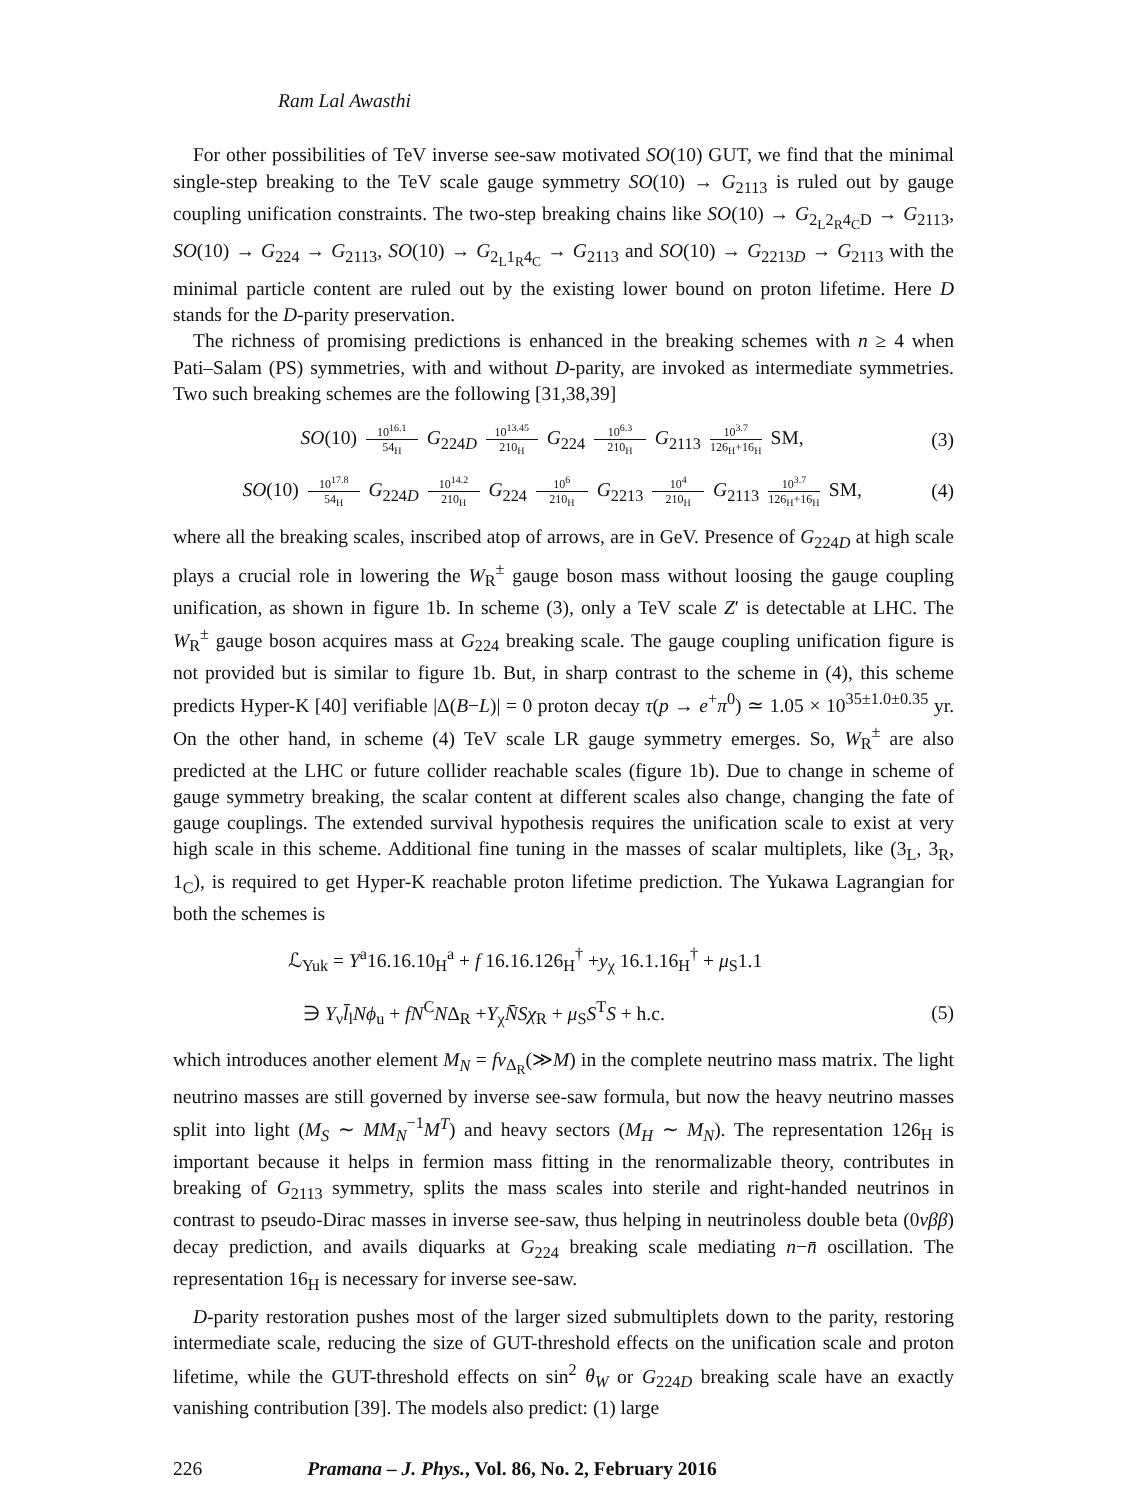Ram Lal Awasthi
For other possibilities of TeV inverse see-saw motivated SO(10) GUT, we find that the minimal single-step breaking to the TeV scale gauge symmetry SO(10) → G<sub>2113</sub> is ruled out by gauge coupling unification constraints. The two-step breaking chains like SO(10) → G<sub>2<sub>L</sub>2<sub>R</sub>4<sub>C</sub>D</sub> → G<sub>2113</sub>, SO(10) → G<sub>224</sub> → G<sub>2113</sub>, SO(10) → G<sub>2<sub>L</sub>1<sub>R</sub>4<sub>C</sub></sub> → G<sub>2113</sub> and SO(10) → G<sub>2213D</sub> → G<sub>2113</sub> with the minimal particle content are ruled out by the existing lower bound on proton lifetime. Here D stands for the D-parity preservation.
The richness of promising predictions is enhanced in the breaking schemes with n ≥ 4 when Pati–Salam (PS) symmetries, with and without D-parity, are invoked as intermediate symmetries. Two such breaking schemes are the following [31,38,39]
SO(10) 10<sup>16.1</sup> 54<sub>H</sub> G<sub>224D</sub> 10<sup>13.45</sup> 210<sub>H</sub> G<sub>224</sub> 10<sup>6.3</sup> 210<sub>H</sub> G<sub>2113</sub> 10<sup>3.7</sup> 126<sub>H</sub>+16<sub>H</sub> SM,
(3)
SO(10) 10<sup>17.8</sup> 54<sub>H</sub> G<sub>224D</sub> 10<sup>14.2</sup> 210<sub>H</sub> G<sub>224</sub> 10<sup>6</sup> 210<sub>H</sub> G<sub>2213</sub> 10<sup>4</sup> 210<sub>H</sub> G<sub>2113</sub> 10<sup>3.7</sup> 126<sub>H</sub>+16<sub>H</sub> SM,
(4)
where all the breaking scales, inscribed atop of arrows, are in GeV. Presence of G<sub>224D</sub> at high scale plays a crucial role in lowering the W<sub>R</sub><sup>±</sup> gauge boson mass without loosing the gauge coupling unification, as shown in figure 1b. In scheme (3), only a TeV scale Z′ is detectable at LHC. The W<sub>R</sub><sup>±</sup> gauge boson acquires mass at G<sub>224</sub> breaking scale. The gauge coupling unification figure is not provided but is similar to figure 1b. But, in sharp contrast to the scheme in (4), this scheme predicts Hyper-K [40] verifiable |Δ(B−L)| = 0 proton decay τ(p → e<sup>+</sup>π<sup>0</sup>) ≃ 1.05 × 10<sup>35±1.0±0.35</sup> yr. On the other hand, in scheme (4) TeV scale LR gauge symmetry emerges. So, W<sub>R</sub><sup>±</sup> are also predicted at the LHC or future collider reachable scales (figure 1b). Due to change in scheme of gauge symmetry breaking, the scalar content at different scales also change, changing the fate of gauge couplings. The extended survival hypothesis requires the unification scale to exist at very high scale in this scheme. Additional fine tuning in the masses of scalar multiplets, like (3<sub>L</sub>, 3<sub>R</sub>, 1<sub>C</sub>), is required to get Hyper-K reachable proton lifetime prediction. The Yukawa Lagrangian for both the schemes is
ℒ<sub>Yuk</sub> = Y<sup>a</sup>16.16.10<sub>H</sub><sup>a</sup> + f 16.16.126<sub>H</sub><sup>†</sup> +y<sub>χ</sub> 16.1.16<sub>H</sub><sup>†</sup> + μ<sub>S</sub>1.1
∋ Y<sub>ν</sub>l̄<sub>l</sub>Nϕ<sub>u</sub> + fN<sup>C</sup>NΔ<sub>R</sub> +Y<sub>χ</sub>N̄Sχ<sub>R</sub> + μ<sub>S</sub>S<sup>T</sup>S + h.c.
(5)
which introduces another element M<sub>N</sub> = fv<sub>Δ<sub>R</sub></sub>(≫M) in the complete neutrino mass matrix. The light neutrino masses are still governed by inverse see-saw formula, but now the heavy neutrino masses split into light (M<sub>S</sub> ∼ MM<sub>N</sub><sup>−1</sup>M<sup>T</sup>) and heavy sectors (M<sub>H</sub> ∼ M<sub>N</sub>). The representation 126<sub>H</sub> is important because it helps in fermion mass fitting in the renormalizable theory, contributes in breaking of G<sub>2113</sub> symmetry, splits the mass scales into sterile and right-handed neutrinos in contrast to pseudo-Dirac masses in inverse see-saw, thus helping in neutrinoless double beta (0νββ) decay prediction, and avails diquarks at G<sub>224</sub> breaking scale mediating n−n̄ oscillation. The representation 16<sub>H</sub> is necessary for inverse see-saw.
D-parity restoration pushes most of the larger sized submultiplets down to the parity, restoring intermediate scale, reducing the size of GUT-threshold effects on the unification scale and proton lifetime, while the GUT-threshold effects on sin<sup>2</sup> θ<sub>W</sub> or G<sub>224D</sub> breaking scale have an exactly vanishing contribution [39]. The models also predict: (1) large
226 Pramana – J. Phys., Vol. 86, No. 2, February 2016